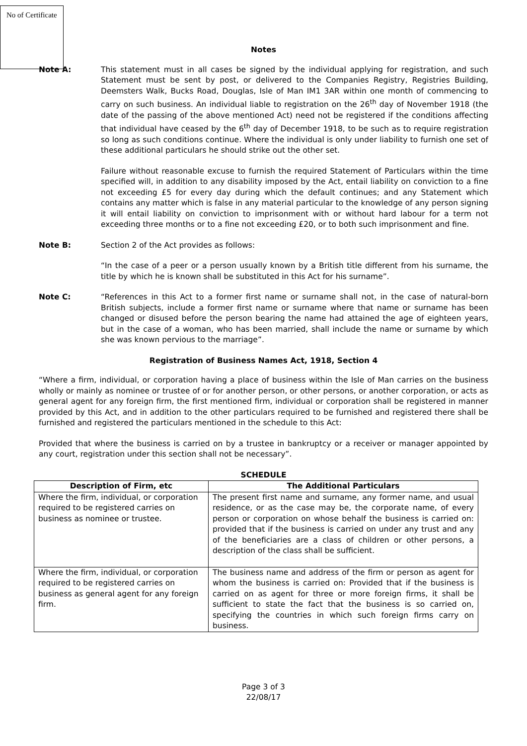No of Certificate
Notes
Note A: This statement must in all cases be signed by the individual applying for registration, and such Statement must be sent by post, or delivered to the Companies Registry, Registries Building, Deemsters Walk, Bucks Road, Douglas, Isle of Man IM1 3AR within one month of commencing to carry on such business. An individual liable to registration on the 26<sup>th</sup> day of November 1918 (the date of the passing of the above mentioned Act) need not be registered if the conditions affecting that individual have ceased by the 6<sup>th</sup> day of December 1918, to be such as to require registration so long as such conditions continue. Where the individual is only under liability to furnish one set of these additional particulars he should strike out the other set.
Failure without reasonable excuse to furnish the required Statement of Particulars within the time specified will, in addition to any disability imposed by the Act, entail liability on conviction to a fine not exceeding £5 for every day during which the default continues; and any Statement which contains any matter which is false in any material particular to the knowledge of any person signing it will entail liability on conviction to imprisonment with or without hard labour for a term not exceeding three months or to a fine not exceeding £20, or to both such imprisonment and fine.
Note B: Section 2 of the Act provides as follows:
“In the case of a peer or a person usually known by a British title different from his surname, the title by which he is known shall be substituted in this Act for his surname”.
Note C: “References in this Act to a former first name or surname shall not, in the case of natural-born British subjects, include a former first name or surname where that name or surname has been changed or disused before the person bearing the name had attained the age of eighteen years, but in the case of a woman, who has been married, shall include the name or surname by which she was known pervious to the marriage”.
Registration of Business Names Act, 1918, Section 4
“Where a firm, individual, or corporation having a place of business within the Isle of Man carries on the business wholly or mainly as nominee or trustee of or for another person, or other persons, or another corporation, or acts as general agent for any foreign firm, the first mentioned firm, individual or corporation shall be registered in manner provided by this Act, and in addition to the other particulars required to be furnished and registered there shall be furnished and registered the particulars mentioned in the schedule to this Act:
Provided that where the business is carried on by a trustee in bankruptcy or a receiver or manager appointed by any court, registration under this section shall not be necessary”.
SCHEDULE
| Description of Firm, etc | The Additional Particulars |
| --- | --- |
| Where the firm, individual, or corporation required to be registered carries on business as nominee or trustee. | The present first name and surname, any former name, and usual residence, or as the case may be, the corporate name, of every person or corporation on whose behalf the business is carried on: provided that if the business is carried on under any trust and any of the beneficiaries are a class of children or other persons, a description of the class shall be sufficient. |
| Where the firm, individual, or corporation required to be registered carries on business as general agent for any foreign firm. | The business name and address of the firm or person as agent for whom the business is carried on: Provided that if the business is carried on as agent for three or more foreign firms, it shall be sufficient to state the fact that the business is so carried on, specifying the countries in which such foreign firms carry on business. |
Page 3 of 3
22/08/17